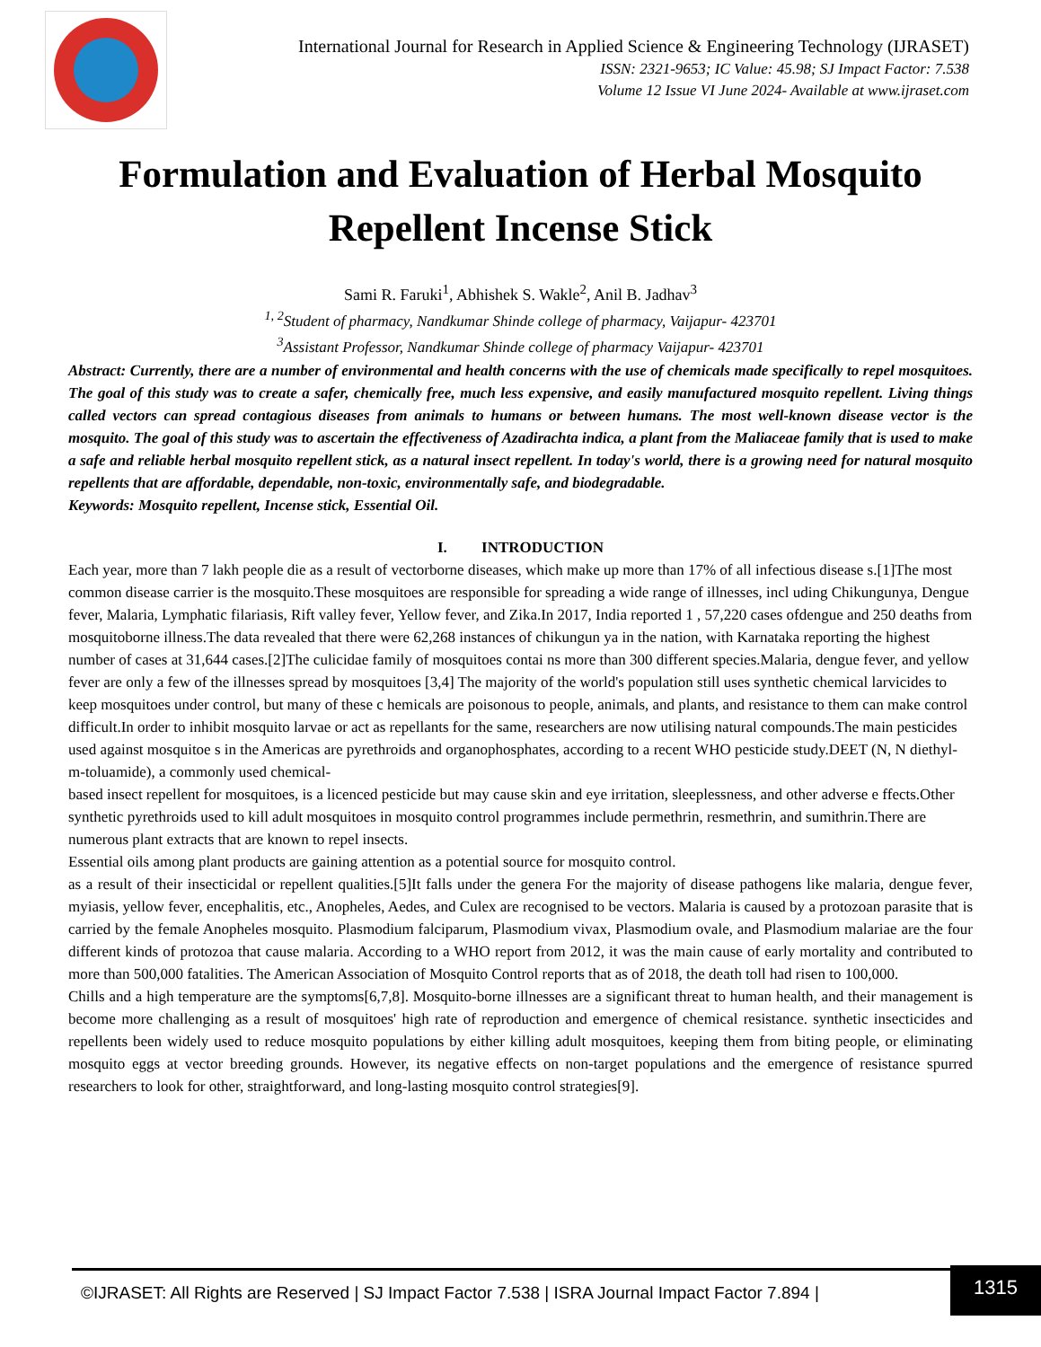International Journal for Research in Applied Science & Engineering Technology (IJRASET)
ISSN: 2321-9653; IC Value: 45.98; SJ Impact Factor: 7.538
Volume 12 Issue VI June 2024- Available at www.ijraset.com
Formulation and Evaluation of Herbal Mosquito Repellent Incense Stick
Sami R. Faruki<sup>1</sup>, Abhishek S. Wakle<sup>2</sup>, Anil B. Jadhav<sup>3</sup>
<sup>1, 2</sup>Student of pharmacy, Nandkumar Shinde college of pharmacy, Vaijapur- 423701
<sup>3</sup> Assistant Professor, Nandkumar Shinde college of pharmacy Vaijapur- 423701
Abstract: Currently, there are a number of environmental and health concerns with the use of chemicals made specifically to repel mosquitoes. The goal of this study was to create a safer, chemically free, much less expensive, and easily manufactured mosquito repellent. Living things called vectors can spread contagious diseases from animals to humans or between humans. The most well-known disease vector is the mosquito. The goal of this study was to ascertain the effectiveness of Azadirachta indica, a plant from the Maliaceae family that is used to make a safe and reliable herbal mosquito repellent stick, as a natural insect repellent. In today's world, there is a growing need for natural mosquito repellents that are affordable, dependable, non-toxic, environmentally safe, and biodegradable.
Keywords: Mosquito repellent, Incense stick, Essential Oil.
I. INTRODUCTION
Each year, more than 7 lakh people die as a result of vectorborne diseases, which make up more than 17% of all infectious disease s.[1]The most common disease carrier is the mosquito.These mosquitoes are responsible for spreading a wide range of illnesses, incl uding Chikungunya, Dengue fever, Malaria, Lymphatic filariasis, Rift valley fever, Yellow fever, and Zika.In 2017, India reported 1 , 57,220 cases ofdengue and 250 deaths from mosquitoborne illness.The data revealed that there were 62,268 instances of chikungun ya in the nation, with Karnataka reporting the highest number of cases at 31,644 cases.[2]The culicidae family of mosquitoes contai ns more than 300 different species.Malaria, dengue fever, and yellow fever are only a few of the illnesses spread by mosquitoes [3,4] The majority of the world's population still uses synthetic chemical larvicides to keep mosquitoes under control, but many of these c hemicals are poisonous to people, animals, and plants, and resistance to them can make control difficult.In order to inhibit mosquito larvae or act as repellants for the same, researchers are now utilising natural compounds.The main pesticides used against mosquitoe s in the Americas are pyrethroids and organophosphates, according to a recent WHO pesticide study.DEET (N, N diethyl-m-toluamide), a commonly used chemical-
based insect repellent for mosquitoes, is a licenced pesticide but may cause skin and eye irritation, sleeplessness, and other adverse e ffects.Other synthetic pyrethroids used to kill adult mosquitoes in mosquito control programmes include permethrin, resmethrin, and sumithrin.There are numerous plant extracts that are known to repel insects.
Essential oils among plant products are gaining attention as a potential source for mosquito control.
as a result of their insecticidal or repellent qualities.[5]It falls under the genera For the majority of disease pathogens like malaria, dengue fever, myiasis, yellow fever, encephalitis, etc., Anopheles, Aedes, and Culex are recognised to be vectors. Malaria is caused by a protozoan parasite that is carried by the female Anopheles mosquito. Plasmodium falciparum, Plasmodium vivax, Plasmodium ovale, and Plasmodium malariae are the four different kinds of protozoa that cause malaria. According to a WHO report from 2012, it was the main cause of early mortality and contributed to more than 500,000 fatalities. The American Association of Mosquito Control reports that as of 2018, the death toll had risen to 100,000.
Chills and a high temperature are the symptoms[6,7,8]. Mosquito-borne illnesses are a significant threat to human health, and their management is become more challenging as a result of mosquitoes' high rate of reproduction and emergence of chemical resistance. synthetic insecticides and repellents been widely used to reduce mosquito populations by either killing adult mosquitoes, keeping them from biting people, or eliminating mosquito eggs at vector breeding grounds. However, its negative effects on non-target populations and the emergence of resistance spurred researchers to look for other, straightforward, and long-lasting mosquito control strategies[9].
©IJRASET: All Rights are Reserved | SJ Impact Factor 7.538 | ISRA Journal Impact Factor 7.894 | 1315